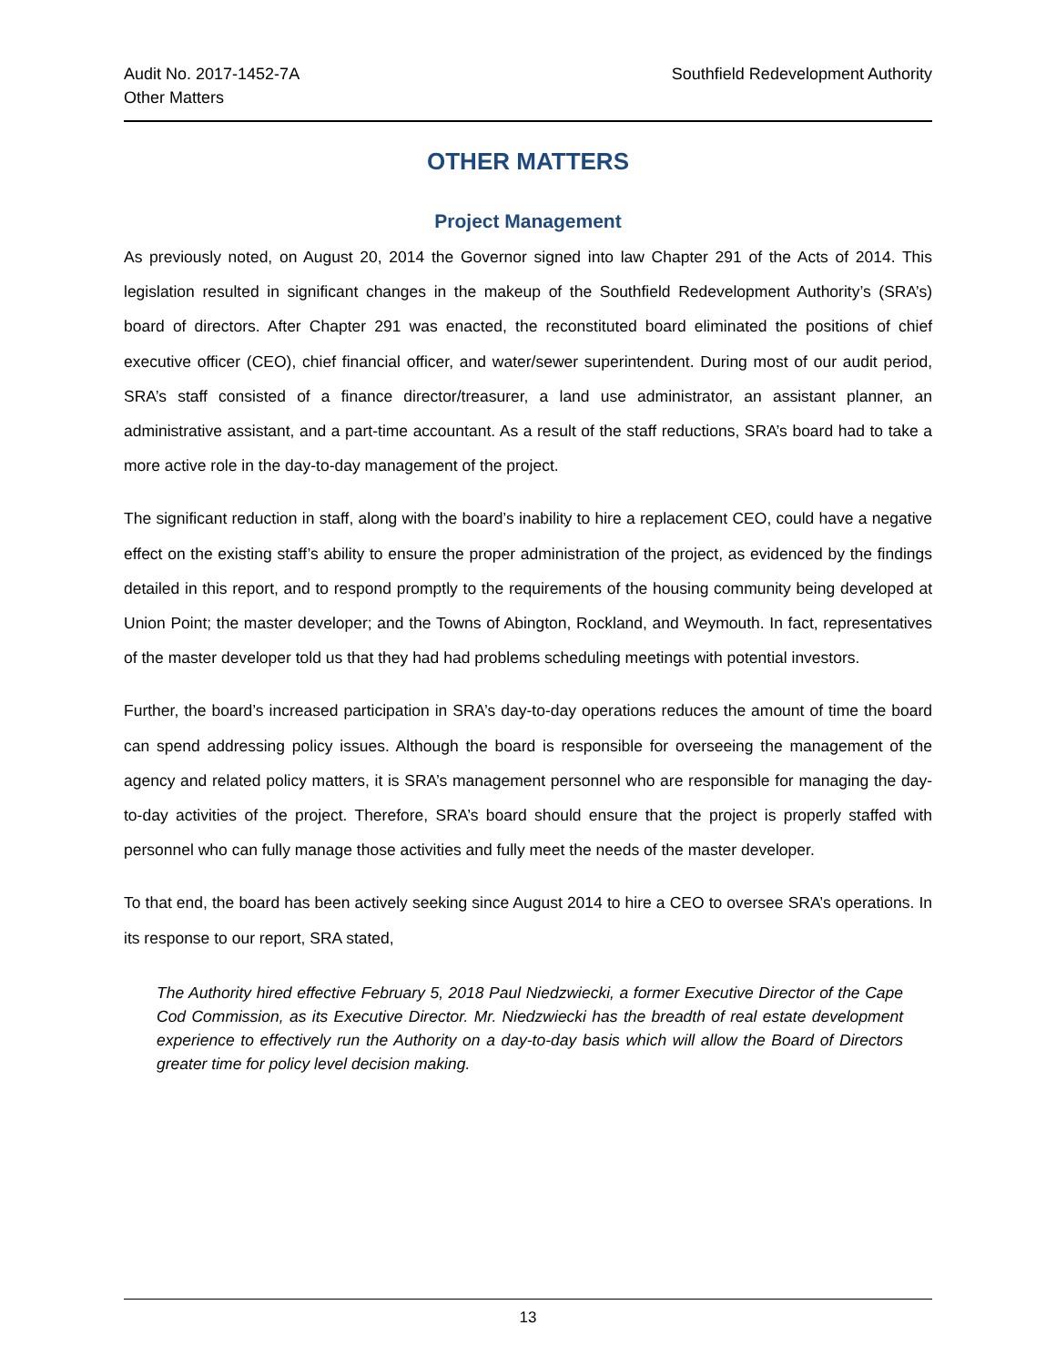Audit No. 2017-1452-7A
Other Matters
Southfield Redevelopment Authority
OTHER MATTERS
Project Management
As previously noted, on August 20, 2014 the Governor signed into law Chapter 291 of the Acts of 2014. This legislation resulted in significant changes in the makeup of the Southfield Redevelopment Authority’s (SRA’s) board of directors. After Chapter 291 was enacted, the reconstituted board eliminated the positions of chief executive officer (CEO), chief financial officer, and water/sewer superintendent. During most of our audit period, SRA’s staff consisted of a finance director/treasurer, a land use administrator, an assistant planner, an administrative assistant, and a part-time accountant. As a result of the staff reductions, SRA’s board had to take a more active role in the day-to-day management of the project.
The significant reduction in staff, along with the board’s inability to hire a replacement CEO, could have a negative effect on the existing staff’s ability to ensure the proper administration of the project, as evidenced by the findings detailed in this report, and to respond promptly to the requirements of the housing community being developed at Union Point; the master developer; and the Towns of Abington, Rockland, and Weymouth. In fact, representatives of the master developer told us that they had had problems scheduling meetings with potential investors.
Further, the board’s increased participation in SRA’s day-to-day operations reduces the amount of time the board can spend addressing policy issues. Although the board is responsible for overseeing the management of the agency and related policy matters, it is SRA’s management personnel who are responsible for managing the day-to-day activities of the project. Therefore, SRA’s board should ensure that the project is properly staffed with personnel who can fully manage those activities and fully meet the needs of the master developer.
To that end, the board has been actively seeking since August 2014 to hire a CEO to oversee SRA’s operations. In its response to our report, SRA stated,
The Authority hired effective February 5, 2018 Paul Niedzwiecki, a former Executive Director of the Cape Cod Commission, as its Executive Director. Mr. Niedzwiecki has the breadth of real estate development experience to effectively run the Authority on a day-to-day basis which will allow the Board of Directors greater time for policy level decision making.
13